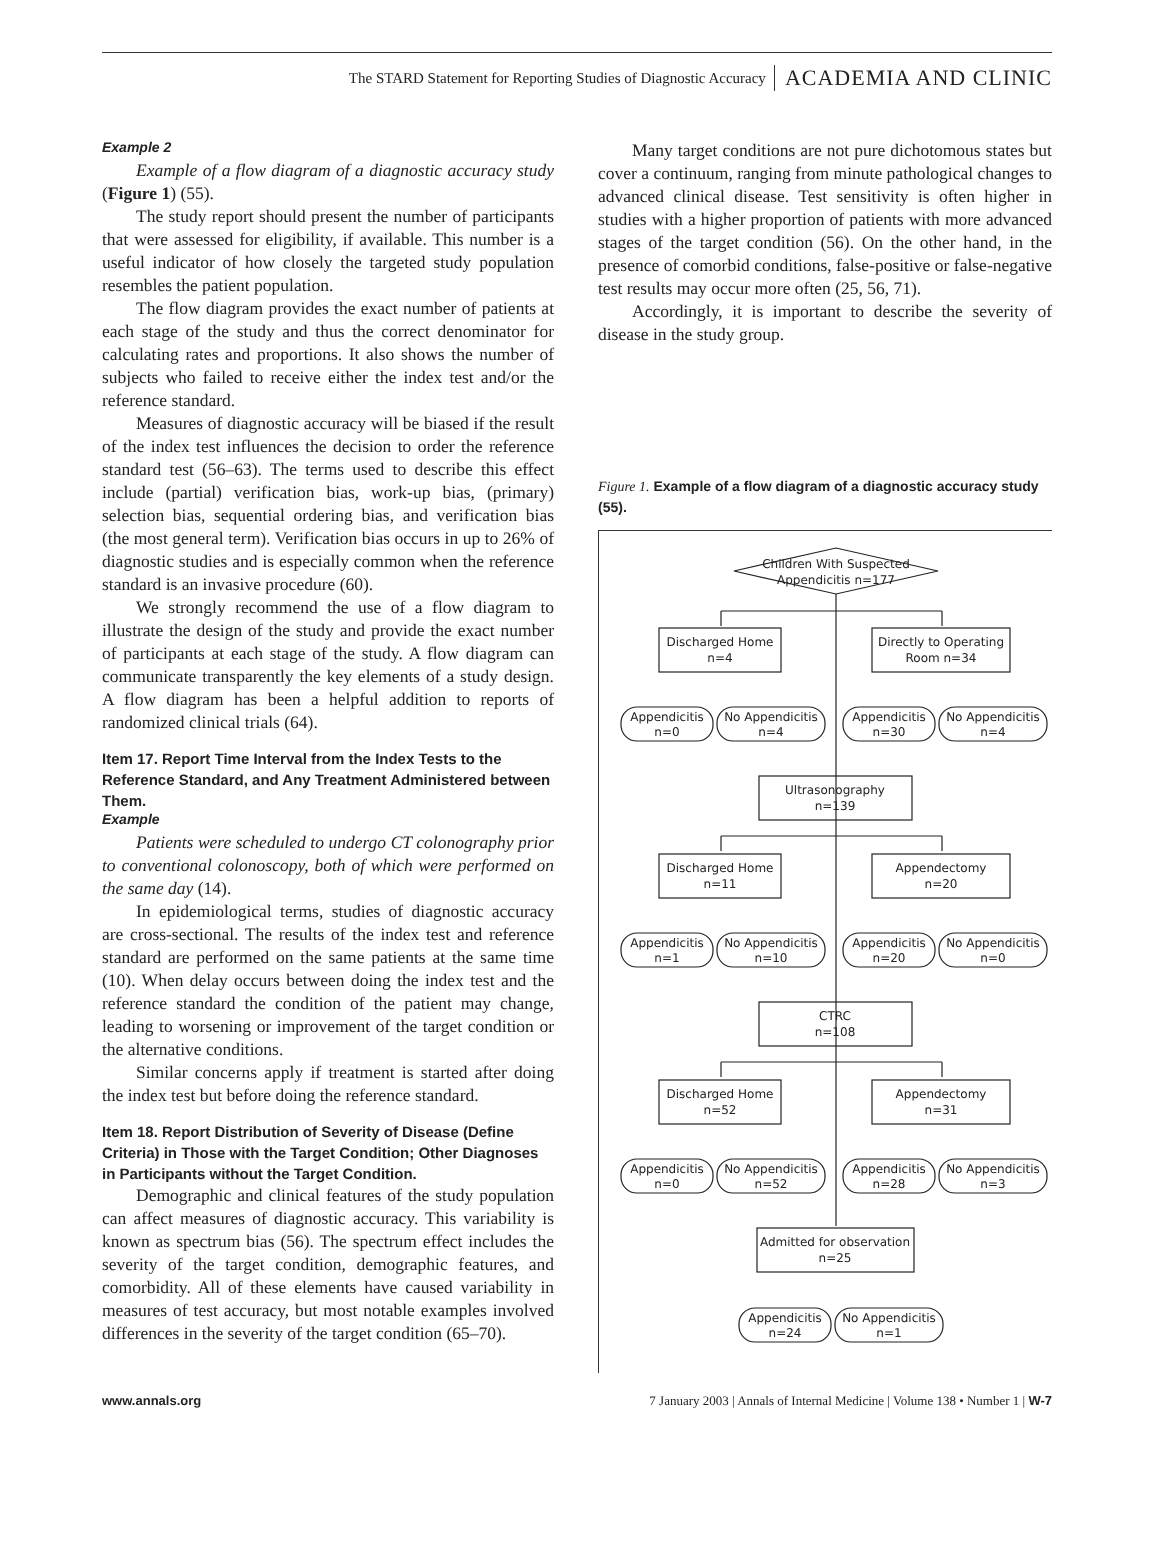The STARD Statement for Reporting Studies of Diagnostic Accuracy ACADEMIA AND CLINIC
Example 2
Example of a flow diagram of a diagnostic accuracy study (Figure 1) (55).
The study report should present the number of participants that were assessed for eligibility, if available. This number is a useful indicator of how closely the targeted study population resembles the patient population.
The flow diagram provides the exact number of patients at each stage of the study and thus the correct denominator for calculating rates and proportions. It also shows the number of subjects who failed to receive either the index test and/or the reference standard.
Measures of diagnostic accuracy will be biased if the result of the index test influences the decision to order the reference standard test (56–63). The terms used to describe this effect include (partial) verification bias, work-up bias, (primary) selection bias, sequential ordering bias, and verification bias (the most general term). Verification bias occurs in up to 26% of diagnostic studies and is especially common when the reference standard is an invasive procedure (60).
We strongly recommend the use of a flow diagram to illustrate the design of the study and provide the exact number of participants at each stage of the study. A flow diagram can communicate transparently the key elements of a study design. A flow diagram has been a helpful addition to reports of randomized clinical trials (64).
Item 17. Report Time Interval from the Index Tests to the Reference Standard, and Any Treatment Administered between Them.
Example
Patients were scheduled to undergo CT colonography prior to conventional colonoscopy, both of which were performed on the same day (14).
In epidemiological terms, studies of diagnostic accuracy are cross-sectional. The results of the index test and reference standard are performed on the same patients at the same time (10). When delay occurs between doing the index test and the reference standard the condition of the patient may change, leading to worsening or improvement of the target condition or the alternative conditions.
Similar concerns apply if treatment is started after doing the index test but before doing the reference standard.
Item 18. Report Distribution of Severity of Disease (Define Criteria) in Those with the Target Condition; Other Diagnoses in Participants without the Target Condition.
Demographic and clinical features of the study population can affect measures of diagnostic accuracy. This variability is known as spectrum bias (56). The spectrum effect includes the severity of the target condition, demographic features, and comorbidity. All of these elements have caused variability in measures of test accuracy, but most notable examples involved differences in the severity of the target condition (65–70).
Many target conditions are not pure dichotomous states but cover a continuum, ranging from minute pathological changes to advanced clinical disease. Test sensitivity is often higher in studies with a higher proportion of patients with more advanced stages of the target condition (56). On the other hand, in the presence of comorbid conditions, false-positive or false-negative test results may occur more often (25, 56, 71).
Accordingly, it is important to describe the severity of disease in the study group.
Figure 1. Example of a flow diagram of a diagnostic accuracy study (55).
Children With Suspected
Appendicitis n=177
Discharged Home
n=4
Directly to Operating
Room n=34
Appendicitis
n=0
No Appendicitis
n=4
Appendicitis
n=30
No Appendicitis
n=4
Ultrasonography
n=139
Discharged Home
n=11
Appendectomy
n=20
Appendicitis
n=1
No Appendicitis
n=10
Appendicitis
n=20
No Appendicitis
n=0
CTRC
n=108
Discharged Home
n=52
Appendectomy
n=31
Appendicitis
n=0
No Appendicitis
n=52
Appendicitis
n=28
No Appendicitis
n=3
Admitted for observation
n=25
Appendicitis
n=24
No Appendicitis
n=1
www.annals.org 7 January 2003 | Annals of Internal Medicine | Volume 138 • Number 1 | W-7